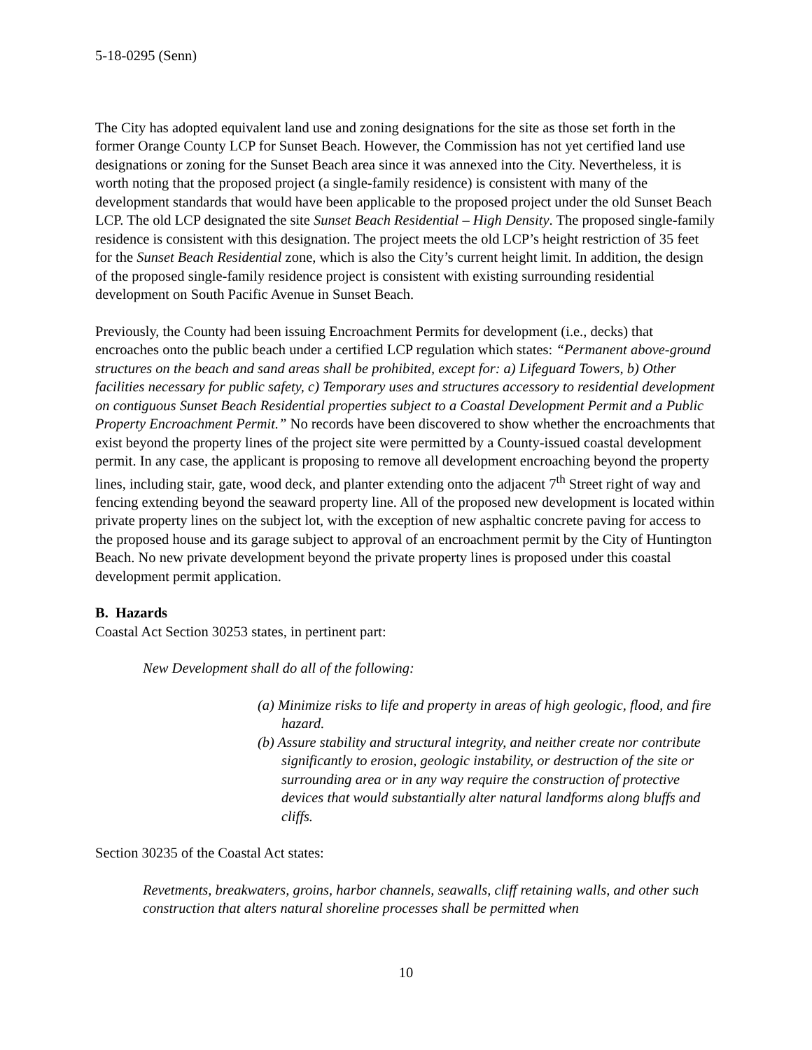5-18-0295 (Senn)
The City has adopted equivalent land use and zoning designations for the site as those set forth in the former Orange County LCP for Sunset Beach. However, the Commission has not yet certified land use designations or zoning for the Sunset Beach area since it was annexed into the City. Nevertheless, it is worth noting that the proposed project (a single-family residence) is consistent with many of the development standards that would have been applicable to the proposed project under the old Sunset Beach LCP. The old LCP designated the site Sunset Beach Residential – High Density. The proposed single-family residence is consistent with this designation. The project meets the old LCP’s height restriction of 35 feet for the Sunset Beach Residential zone, which is also the City’s current height limit. In addition, the design of the proposed single-family residence project is consistent with existing surrounding residential development on South Pacific Avenue in Sunset Beach.
Previously, the County had been issuing Encroachment Permits for development (i.e., decks) that encroaches onto the public beach under a certified LCP regulation which states: “Permanent above-ground structures on the beach and sand areas shall be prohibited, except for: a) Lifeguard Towers, b) Other facilities necessary for public safety, c) Temporary uses and structures accessory to residential development on contiguous Sunset Beach Residential properties subject to a Coastal Development Permit and a Public Property Encroachment Permit.” No records have been discovered to show whether the encroachments that exist beyond the property lines of the project site were permitted by a County-issued coastal development permit. In any case, the applicant is proposing to remove all development encroaching beyond the property lines, including stair, gate, wood deck, and planter extending onto the adjacent 7<sup>th</sup> Street right of way and fencing extending beyond the seaward property line. All of the proposed new development is located within private property lines on the subject lot, with the exception of new asphaltic concrete paving for access to the proposed house and its garage subject to approval of an encroachment permit by the City of Huntington Beach. No new private development beyond the private property lines is proposed under this coastal development permit application.
B. Hazards
Coastal Act Section 30253 states, in pertinent part:
New Development shall do all of the following:
(a) Minimize risks to life and property in areas of high geologic, flood, and fire hazard.
(b) Assure stability and structural integrity, and neither create nor contribute significantly to erosion, geologic instability, or destruction of the site or surrounding area or in any way require the construction of protective devices that would substantially alter natural landforms along bluffs and cliffs.
Section 30235 of the Coastal Act states:
Revetments, breakwaters, groins, harbor channels, seawalls, cliff retaining walls, and other such construction that alters natural shoreline processes shall be permitted when
10